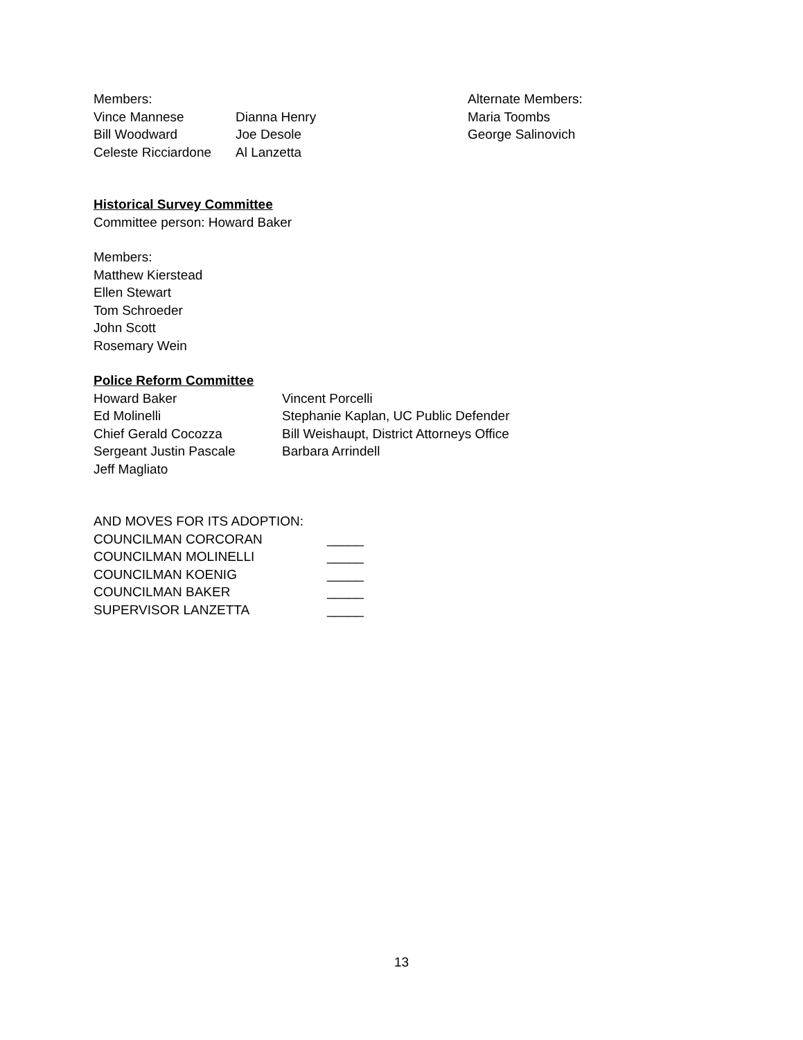Members: Alternate Members:
Vince Mannese Dianna Henry Maria Toombs
Bill Woodward Joe Desole George Salinovich
Celeste Ricciardone
Al Lanzetta
Historical Survey Committee
Committee person: Howard Baker
Members:
Matthew Kierstead
Ellen Stewart
Tom Schroeder
John Scott
Rosemary Wein
Police Reform Committee
Howard Baker Vincent Porcelli
Ed Molinelli Stephanie Kaplan, UC Public Defender
Chief Gerald Cocozza Bill Weishaupt, District Attorneys Office
Sergeant Justin Pascale Barbara Arrindell
Jeff Magliato
AND MOVES FOR ITS ADOPTION:
COUNCILMAN CORCORAN _____
COUNCILMAN MOLINELLI _____
COUNCILMAN KOENIG _____
COUNCILMAN BAKER _____
SUPERVISOR LANZETTA _____
13